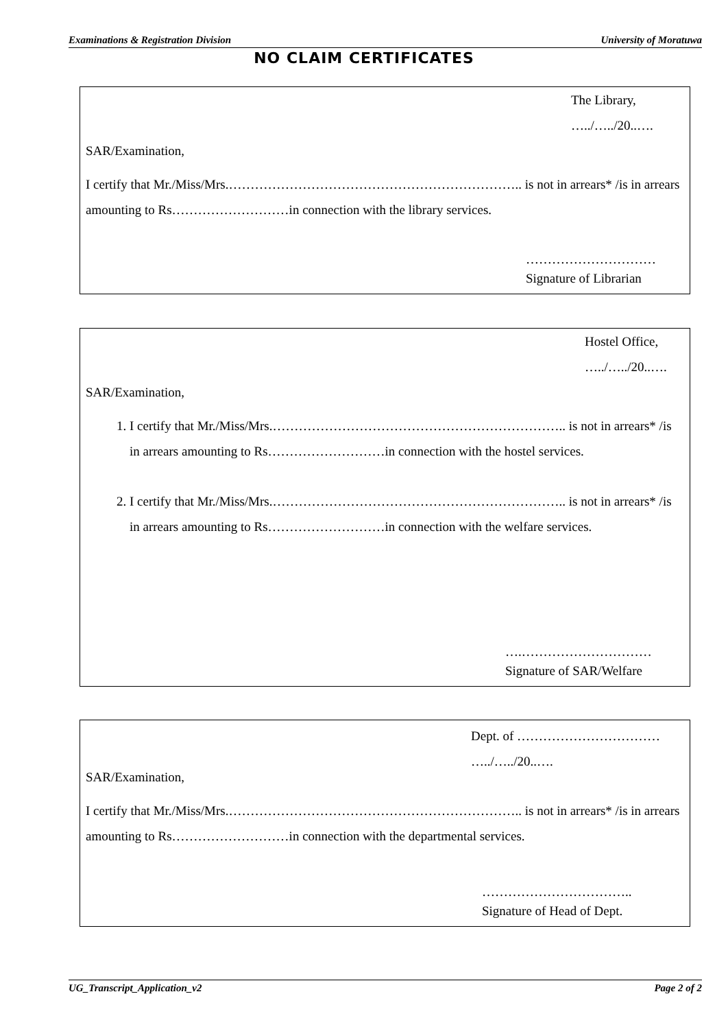Examinations & Registration Division University of Moratuwa
NO CLAIM CERTIFICATES
The Library,
…../…../20..….
SAR/Examination,
I certify that Mr./Miss/Mrs.………………………………………………………….. is not in arrears* /is in arrears amounting to Rs………………………in connection with the library services.
…………………………
Signature of Librarian
Hostel Office,
…../…../20..….
SAR/Examination,
1. I certify that Mr./Miss/Mrs.………………………………………………………….. is not in arrears* /is in arrears amounting to Rs………………………in connection with the hostel services.
2. I certify that Mr./Miss/Mrs.………………………………………………………….. is not in arrears* /is in arrears amounting to Rs………………………in connection with the welfare services.
….…………………………
Signature of SAR/Welfare
Dept. of ……………………………
…../…../20..….
SAR/Examination,
I certify that Mr./Miss/Mrs.………………………………………………………….. is not in arrears* /is in arrears amounting to Rs………………………in connection with the departmental services.
……………………………..
Signature of Head of Dept.
UG_Transcript_Application_v2 Page 2 of 2